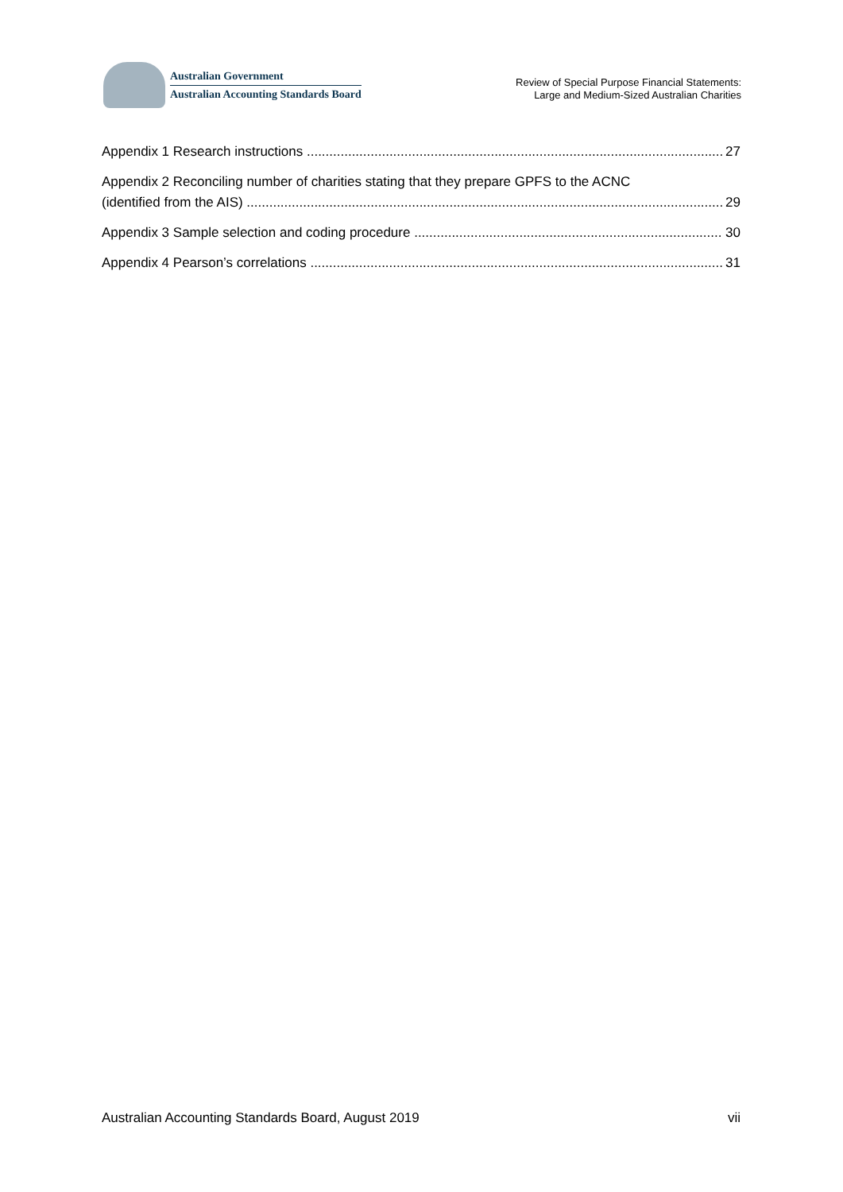Australian Government
Australian Accounting Standards Board
Review of Special Purpose Financial Statements:
Large and Medium-Sized Australian Charities
Appendix 1 Research instructions 27
Appendix 2 Reconciling number of charities stating that they prepare GPFS to the ACNC
(identified from the AIS) 29
Appendix 3 Sample selection and coding procedure 30
Appendix 4 Pearson’s correlations 31
Australian Accounting Standards Board, August 2019 vii